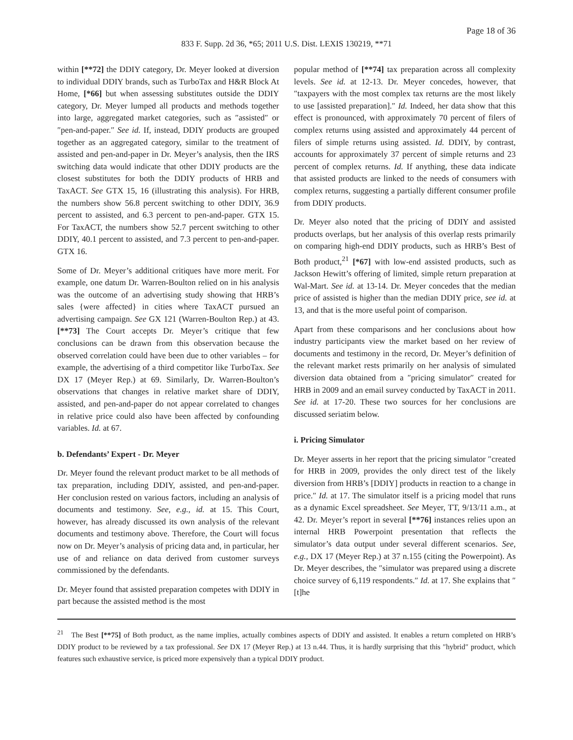Page 18 of 36
833 F. Supp. 2d 36, *65; 2011 U.S. Dist. LEXIS 130219, **71
within [**72] the DDIY category, Dr. Meyer looked at diversion to individual DDIY brands, such as TurboTax and H&R Block At Home, [*66] but when assessing substitutes outside the DDIY category, Dr. Meyer lumped all products and methods together into large, aggregated market categories, such as ″assisted″ or ″pen-and-paper.″ See id. If, instead, DDIY products are grouped together as an aggregated category, similar to the treatment of assisted and pen-and-paper in Dr. Meyer’s analysis, then the IRS switching data would indicate that other DDIY products are the closest substitutes for both the DDIY products of HRB and TaxACT. See GTX 15, 16 (illustrating this analysis). For HRB, the numbers show 56.8 percent switching to other DDIY, 36.9 percent to assisted, and 6.3 percent to pen-and-paper. GTX 15. For TaxACT, the numbers show 52.7 percent switching to other DDIY, 40.1 percent to assisted, and 7.3 percent to pen-and-paper. GTX 16.
Some of Dr. Meyer’s additional critiques have more merit. For example, one datum Dr. Warren-Boulton relied on in his analysis was the outcome of an advertising study showing that HRB’s sales {were affected} in cities where TaxACT pursued an advertising campaign. See GX 121 (Warren-Boulton Rep.) at 43. [**73] The Court accepts Dr. Meyer’s critique that few conclusions can be drawn from this observation because the observed correlation could have been due to other variables – for example, the advertising of a third competitor like TurboTax. See DX 17 (Meyer Rep.) at 69. Similarly, Dr. Warren-Boulton’s observations that changes in relative market share of DDIY, assisted, and pen-and-paper do not appear correlated to changes in relative price could also have been affected by confounding variables. Id. at 67.
b. Defendants’ Expert - Dr. Meyer
Dr. Meyer found the relevant product market to be all methods of tax preparation, including DDIY, assisted, and pen-and-paper. Her conclusion rested on various factors, including an analysis of documents and testimony. See, e.g., id. at 15. This Court, however, has already discussed its own analysis of the relevant documents and testimony above. Therefore, the Court will focus now on Dr. Meyer’s analysis of pricing data and, in particular, her use of and reliance on data derived from customer surveys commissioned by the defendants.
Dr. Meyer found that assisted preparation competes with DDIY in part because the assisted method is the most
popular method of [**74] tax preparation across all complexity levels. See id. at 12-13. Dr. Meyer concedes, however, that ″taxpayers with the most complex tax returns are the most likely to use [assisted preparation].″ Id. Indeed, her data show that this effect is pronounced, with approximately 70 percent of filers of complex returns using assisted and approximately 44 percent of filers of simple returns using assisted. Id. DDIY, by contrast, accounts for approximately 37 percent of simple returns and 23 percent of complex returns. Id. If anything, these data indicate that assisted products are linked to the needs of consumers with complex returns, suggesting a partially different consumer profile from DDIY products.
Dr. Meyer also noted that the pricing of DDIY and assisted products overlaps, but her analysis of this overlap rests primarily on comparing high-end DDIY products, such as HRB’s Best of Both product,<sup>21</sup> [*67] with low-end assisted products, such as Jackson Hewitt’s offering of limited, simple return preparation at Wal-Mart. See id. at 13-14. Dr. Meyer concedes that the median price of assisted is higher than the median DDIY price, see id. at 13, and that is the more useful point of comparison.
Apart from these comparisons and her conclusions about how industry participants view the market based on her review of documents and testimony in the record, Dr. Meyer’s definition of the relevant market rests primarily on her analysis of simulated diversion data obtained from a ″pricing simulator″ created for HRB in 2009 and an email survey conducted by TaxACT in 2011. See id. at 17-20. These two sources for her conclusions are discussed seriatim below.
i. Pricing Simulator
Dr. Meyer asserts in her report that the pricing simulator ″created for HRB in 2009, provides the only direct test of the likely diversion from HRB’s [DDIY] products in reaction to a change in price.″ Id. at 17. The simulator itself is a pricing model that runs as a dynamic Excel spreadsheet. See Meyer, TT, 9/13/11 a.m., at 42. Dr. Meyer’s report in several [**76] instances relies upon an internal HRB Powerpoint presentation that reflects the simulator’s data output under several different scenarios. See, e.g., DX 17 (Meyer Rep.) at 37 n.155 (citing the Powerpoint). As Dr. Meyer describes, the ″simulator was prepared using a discrete choice survey of 6,119 respondents.″ Id. at 17. She explains that ″[t]he
<sup>21</sup> The Best [**75] of Both product, as the name implies, actually combines aspects of DDIY and assisted. It enables a return completed on HRB’s DDIY product to be reviewed by a tax professional. See DX 17 (Meyer Rep.) at 13 n.44. Thus, it is hardly surprising that this ″hybrid″ product, which features such exhaustive service, is priced more expensively than a typical DDIY product.